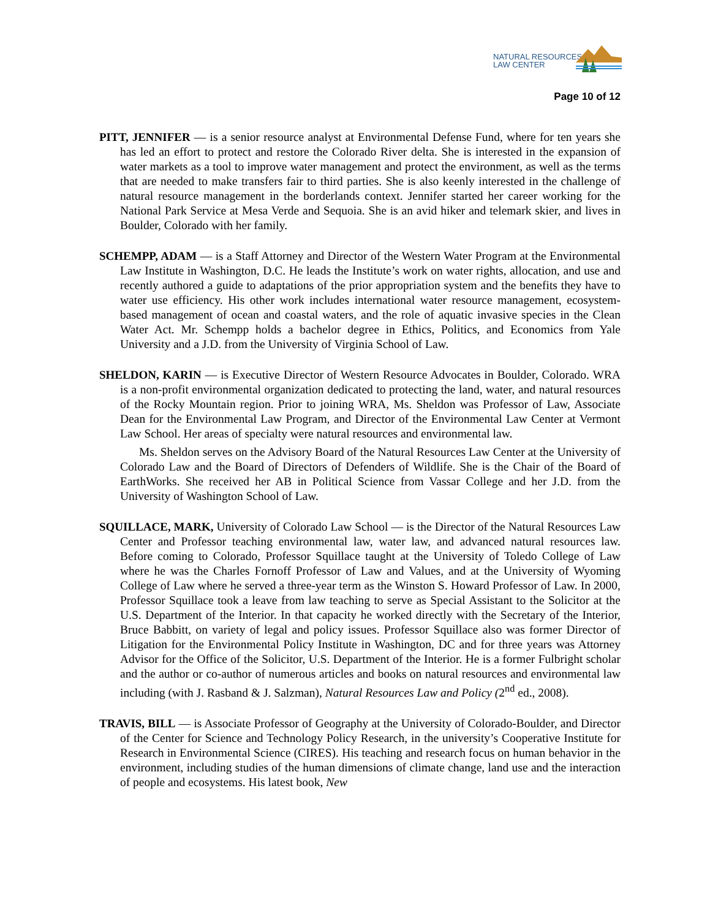NATURAL RESOURCES
LAW CENTER
Page 10 of 12
PITT, JENNIFER — is a senior resource analyst at Environmental Defense Fund, where for ten years she has led an effort to protect and restore the Colorado River delta. She is interested in the expansion of water markets as a tool to improve water management and protect the environment, as well as the terms that are needed to make transfers fair to third parties. She is also keenly interested in the challenge of natural resource management in the borderlands context. Jennifer started her career working for the National Park Service at Mesa Verde and Sequoia. She is an avid hiker and telemark skier, and lives in Boulder, Colorado with her family.
SCHEMPP, ADAM — is a Staff Attorney and Director of the Western Water Program at the Environmental Law Institute in Washington, D.C. He leads the Institute’s work on water rights, allocation, and use and recently authored a guide to adaptations of the prior appropriation system and the benefits they have to water use efficiency. His other work includes international water resource management, ecosystem-based management of ocean and coastal waters, and the role of aquatic invasive species in the Clean Water Act. Mr. Schempp holds a bachelor degree in Ethics, Politics, and Economics from Yale University and a J.D. from the University of Virginia School of Law.
SHELDON, KARIN — is Executive Director of Western Resource Advocates in Boulder, Colorado. WRA is a non-profit environmental organization dedicated to protecting the land, water, and natural resources of the Rocky Mountain region. Prior to joining WRA, Ms. Sheldon was Professor of Law, Associate Dean for the Environmental Law Program, and Director of the Environmental Law Center at Vermont Law School. Her areas of specialty were natural resources and environmental law.
Ms. Sheldon serves on the Advisory Board of the Natural Resources Law Center at the University of Colorado Law and the Board of Directors of Defenders of Wildlife. She is the Chair of the Board of EarthWorks. She received her AB in Political Science from Vassar College and her J.D. from the University of Washington School of Law.
SQUILLACE, MARK, University of Colorado Law School — is the Director of the Natural Resources Law Center and Professor teaching environmental law, water law, and advanced natural resources law. Before coming to Colorado, Professor Squillace taught at the University of Toledo College of Law where he was the Charles Fornoff Professor of Law and Values, and at the University of Wyoming College of Law where he served a three-year term as the Winston S. Howard Professor of Law. In 2000, Professor Squillace took a leave from law teaching to serve as Special Assistant to the Solicitor at the U.S. Department of the Interior. In that capacity he worked directly with the Secretary of the Interior, Bruce Babbitt, on variety of legal and policy issues. Professor Squillace also was former Director of Litigation for the Environmental Policy Institute in Washington, DC and for three years was Attorney Advisor for the Office of the Solicitor, U.S. Department of the Interior. He is a former Fulbright scholar and the author or co-author of numerous articles and books on natural resources and environmental law including (with J. Rasband & J. Salzman), Natural Resources Law and Policy (2<sup>nd</sup> ed., 2008).
TRAVIS, BILL — is Associate Professor of Geography at the University of Colorado-Boulder, and Director of the Center for Science and Technology Policy Research, in the university’s Cooperative Institute for Research in Environmental Science (CIRES). His teaching and research focus on human behavior in the environment, including studies of the human dimensions of climate change, land use and the interaction of people and ecosystems. His latest book, New